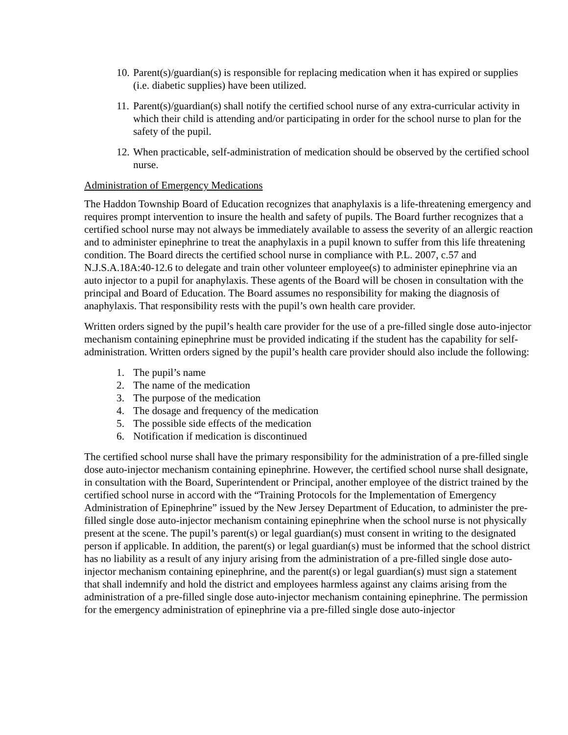10. Parent(s)/guardian(s) is responsible for replacing medication when it has expired or supplies (i.e. diabetic supplies) have been utilized.
11. Parent(s)/guardian(s) shall notify the certified school nurse of any extra-curricular activity in which their child is attending and/or participating in order for the school nurse to plan for the safety of the pupil.
12. When practicable, self-administration of medication should be observed by the certified school nurse.
Administration of Emergency Medications
The Haddon Township Board of Education recognizes that anaphylaxis is a life-threatening emergency and requires prompt intervention to insure the health and safety of pupils. The Board further recognizes that a certified school nurse may not always be immediately available to assess the severity of an allergic reaction and to administer epinephrine to treat the anaphylaxis in a pupil known to suffer from this life threatening condition. The Board directs the certified school nurse in compliance with P.L. 2007, c.57 and N.J.S.A.18A:40-12.6 to delegate and train other volunteer employee(s) to administer epinephrine via an auto injector to a pupil for anaphylaxis. These agents of the Board will be chosen in consultation with the principal and Board of Education. The Board assumes no responsibility for making the diagnosis of anaphylaxis. That responsibility rests with the pupil’s own health care provider.
Written orders signed by the pupil’s health care provider for the use of a pre-filled single dose auto-injector mechanism containing epinephrine must be provided indicating if the student has the capability for self-administration. Written orders signed by the pupil’s health care provider should also include the following:
1. The pupil’s name
2. The name of the medication
3. The purpose of the medication
4. The dosage and frequency of the medication
5. The possible side effects of the medication
6. Notification if medication is discontinued
The certified school nurse shall have the primary responsibility for the administration of a pre-filled single dose auto-injector mechanism containing epinephrine. However, the certified school nurse shall designate, in consultation with the Board, Superintendent or Principal, another employee of the district trained by the certified school nurse in accord with the “Training Protocols for the Implementation of Emergency Administration of Epinephrine” issued by the New Jersey Department of Education, to administer the pre-filled single dose auto-injector mechanism containing epinephrine when the school nurse is not physically present at the scene. The pupil’s parent(s) or legal guardian(s) must consent in writing to the designated person if applicable. In addition, the parent(s) or legal guardian(s) must be informed that the school district has no liability as a result of any injury arising from the administration of a pre-filled single dose auto-injector mechanism containing epinephrine, and the parent(s) or legal guardian(s) must sign a statement that shall indemnify and hold the district and employees harmless against any claims arising from the administration of a pre-filled single dose auto-injector mechanism containing epinephrine. The permission for the emergency administration of epinephrine via a pre-filled single dose auto-injector